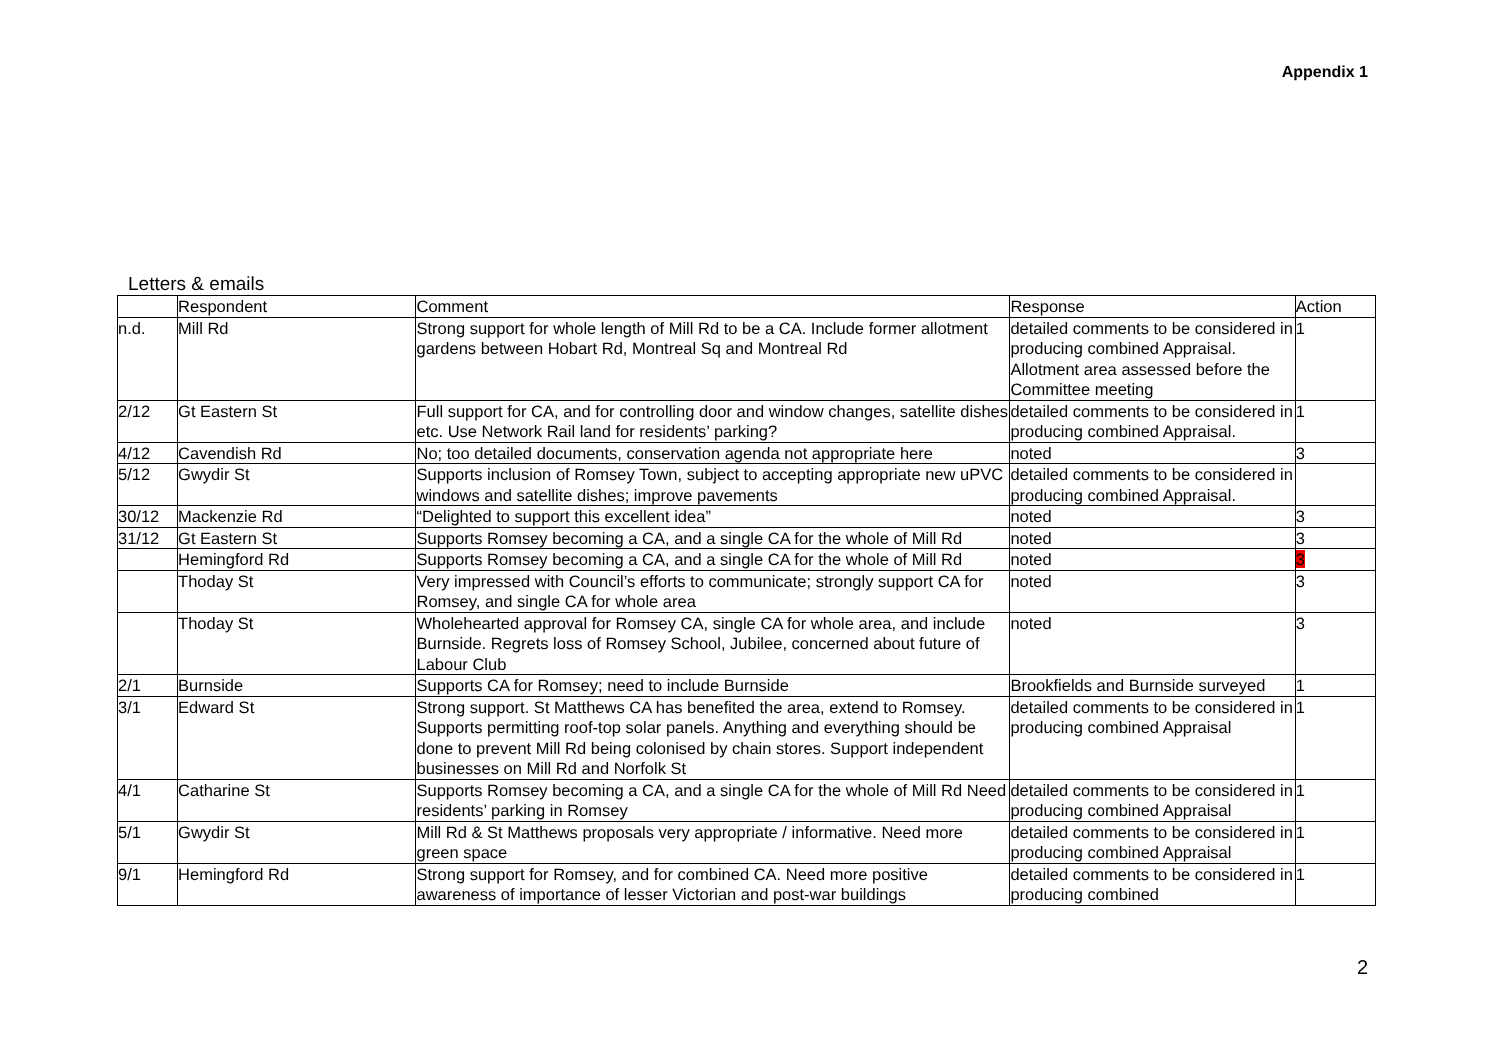Appendix 1
Letters & emails
| | Respondent | Comment | Response | Action |
| --- | --- | --- | --- | --- |
| n.d. | Mill Rd | Strong support for whole length of Mill Rd to be a CA. Include former allotment gardens between Hobart Rd, Montreal Sq and Montreal Rd | detailed comments to be considered in producing combined Appraisal. Allotment area assessed before the Committee meeting | 1 |
| 2/12 | Gt Eastern St | Full support for CA, and for controlling door and window changes, satellite dishes etc. Use Network Rail land for residents’ parking? | detailed comments to be considered in producing combined Appraisal. | 1 |
| 4/12 | Cavendish Rd | No; too detailed documents, conservation agenda not appropriate here | noted | 3 |
| 5/12 | Gwydir St | Supports inclusion of Romsey Town, subject to accepting appropriate new uPVC windows and satellite dishes; improve pavements | detailed comments to be considered in producing combined Appraisal. | |
| 30/12 | Mackenzie Rd | “Delighted to support this excellent idea” | noted | 3 |
| 31/12 | Gt Eastern St | Supports Romsey becoming a CA, and a single CA for the whole of Mill Rd | noted | 3 |
| | Hemingford Rd | Supports Romsey becoming a CA, and a single CA for the whole of Mill Rd | noted | 3 |
| | Thoday St | Very impressed with Council’s efforts to communicate; strongly support CA for Romsey, and single CA for whole area | noted | 3 |
| | Thoday St | Wholehearted approval for Romsey CA, single CA for whole area, and include Burnside. Regrets loss of Romsey School, Jubilee, concerned about future of Labour Club | noted | 3 |
| 2/1 | Burnside | Supports CA for Romsey; need to include Burnside | Brookfields and Burnside surveyed | 1 |
| 3/1 | Edward St | Strong support. St Matthews CA has benefited the area, extend to Romsey. Supports permitting roof-top solar panels. Anything and everything should be done to prevent Mill Rd being colonised by chain stores. Support independent businesses on Mill Rd and Norfolk St | detailed comments to be considered in producing combined Appraisal | 1 |
| 4/1 | Catharine St | Supports Romsey becoming a CA, and a single CA for the whole of Mill Rd Need residents’ parking in Romsey | detailed comments to be considered in producing combined Appraisal | 1 |
| 5/1 | Gwydir St | Mill Rd & St Matthews proposals very appropriate / informative. Need more green space | detailed comments to be considered in producing combined Appraisal | 1 |
| 9/1 | Hemingford Rd | Strong support for Romsey, and for combined CA. Need more positive awareness of importance of lesser Victorian and post-war buildings | detailed comments to be considered in producing combined | 1 |
2